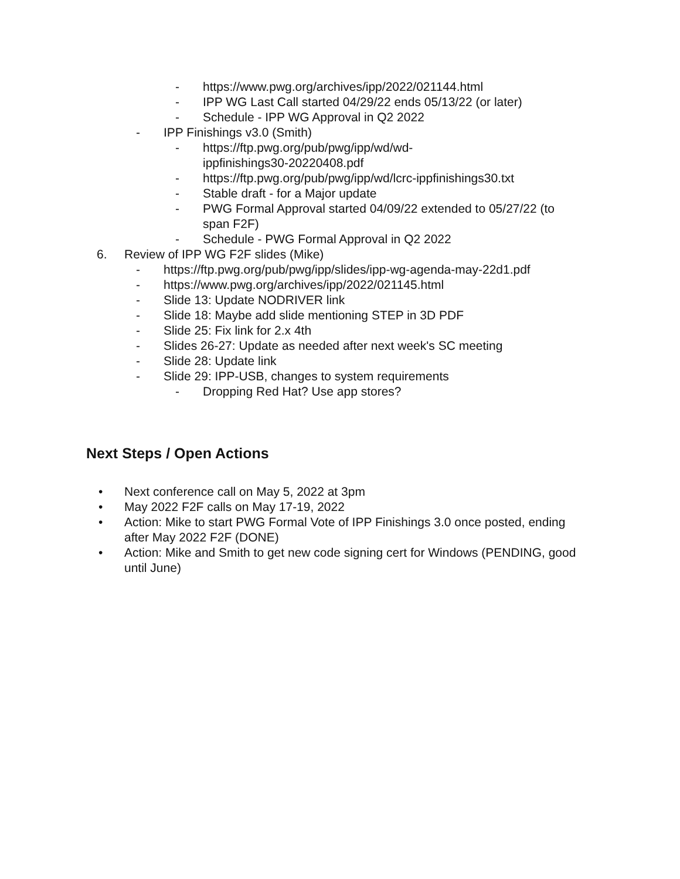- https://www.pwg.org/archives/ipp/2022/021144.html
- IPP WG Last Call started 04/29/22 ends 05/13/22 (or later)
- Schedule - IPP WG Approval in Q2 2022
- IPP Finishings v3.0 (Smith)
- https://ftp.pwg.org/pub/pwg/ipp/wd/wd-
ippfinishings30-20220408.pdf
- https://ftp.pwg.org/pub/pwg/ipp/wd/lcrc-ippfinishings30.txt
- Stable draft - for a Major update
- PWG Formal Approval started 04/09/22 extended to 05/27/22 (to span F2F)
- Schedule - PWG Formal Approval in Q2 2022
6. Review of IPP WG F2F slides (Mike)
- https://ftp.pwg.org/pub/pwg/ipp/slides/ipp-wg-agenda-may-22d1.pdf
- https://www.pwg.org/archives/ipp/2022/021145.html
- Slide 13: Update NODRIVER link
- Slide 18: Maybe add slide mentioning STEP in 3D PDF
- Slide 25: Fix link for 2.x 4th
- Slides 26-27: Update as needed after next week's SC meeting
- Slide 28: Update link
- Slide 29: IPP-USB, changes to system requirements
- Dropping Red Hat? Use app stores?
Next Steps / Open Actions
• Next conference call on May 5, 2022 at 3pm
• May 2022 F2F calls on May 17-19, 2022
• Action: Mike to start PWG Formal Vote of IPP Finishings 3.0 once posted, ending after May 2022 F2F (DONE)
• Action: Mike and Smith to get new code signing cert for Windows (PENDING, good until June)